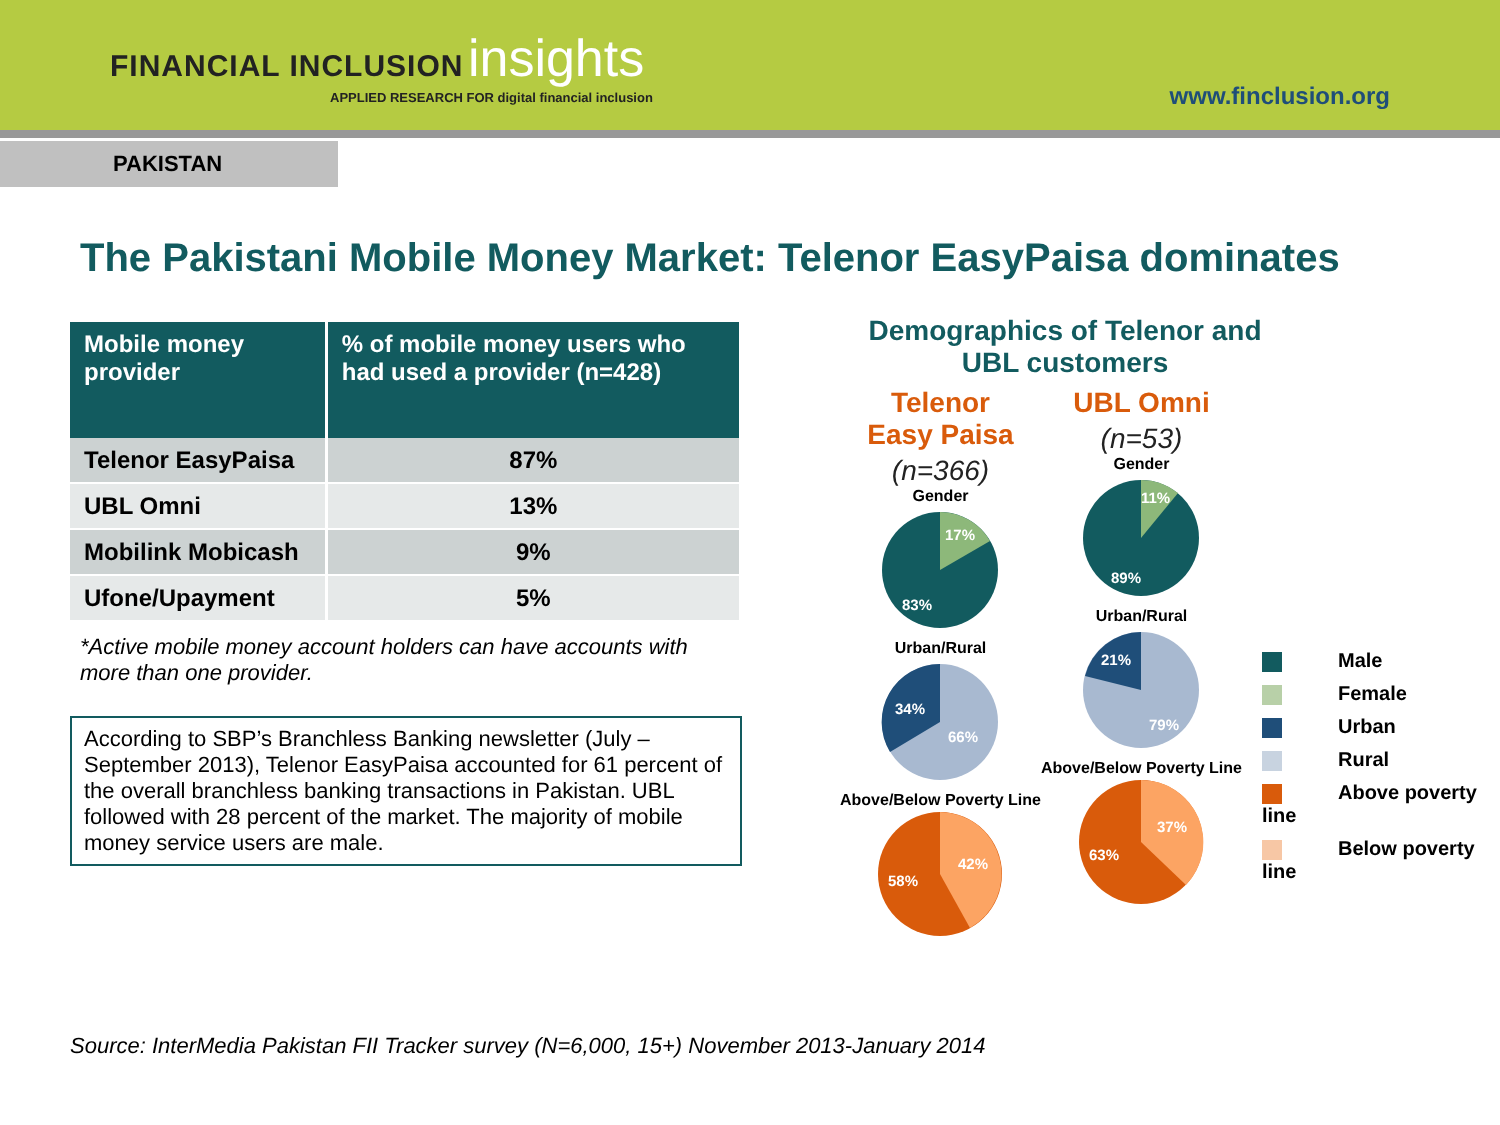FINANCIAL INCLUSION insights
APPLIED RESEARCH FOR digital financial inclusion
www.finclusion.org
PAKISTAN
The Pakistani Mobile Money Market: Telenor EasyPaisa dominates
| Mobile money provider | % of mobile money users who had used a provider (n=428) |
| --- | --- |
| Telenor EasyPaisa | 87% |
| UBL Omni | 13% |
| Mobilink Mobicash | 9% |
| Ufone/Upayment | 5% |
*Active mobile money account holders can have accounts with more than one provider.
According to SBP’s Branchless Banking newsletter (July – September 2013), Telenor EasyPaisa accounted for 61 percent of the overall branchless banking transactions in Pakistan. UBL followed with 28 percent of the market. The majority of mobile money service users are male.
Demographics of Telenor and UBL customers
Telenor
Easy Paisa
(n=366)
Gender
17%
83%
Urban/Rural
34%
66%
Above/Below Poverty Line
42%
58%
UBL Omni
(n=53)
Gender
11%
89%
Urban/Rural
21%
79%
Above/Below Poverty Line
37%
63%
Male
Female
Urban
Rural
Above poverty line
Below poverty line
Source: InterMedia Pakistan FII Tracker survey (N=6,000, 15+) November 2013-January 2014